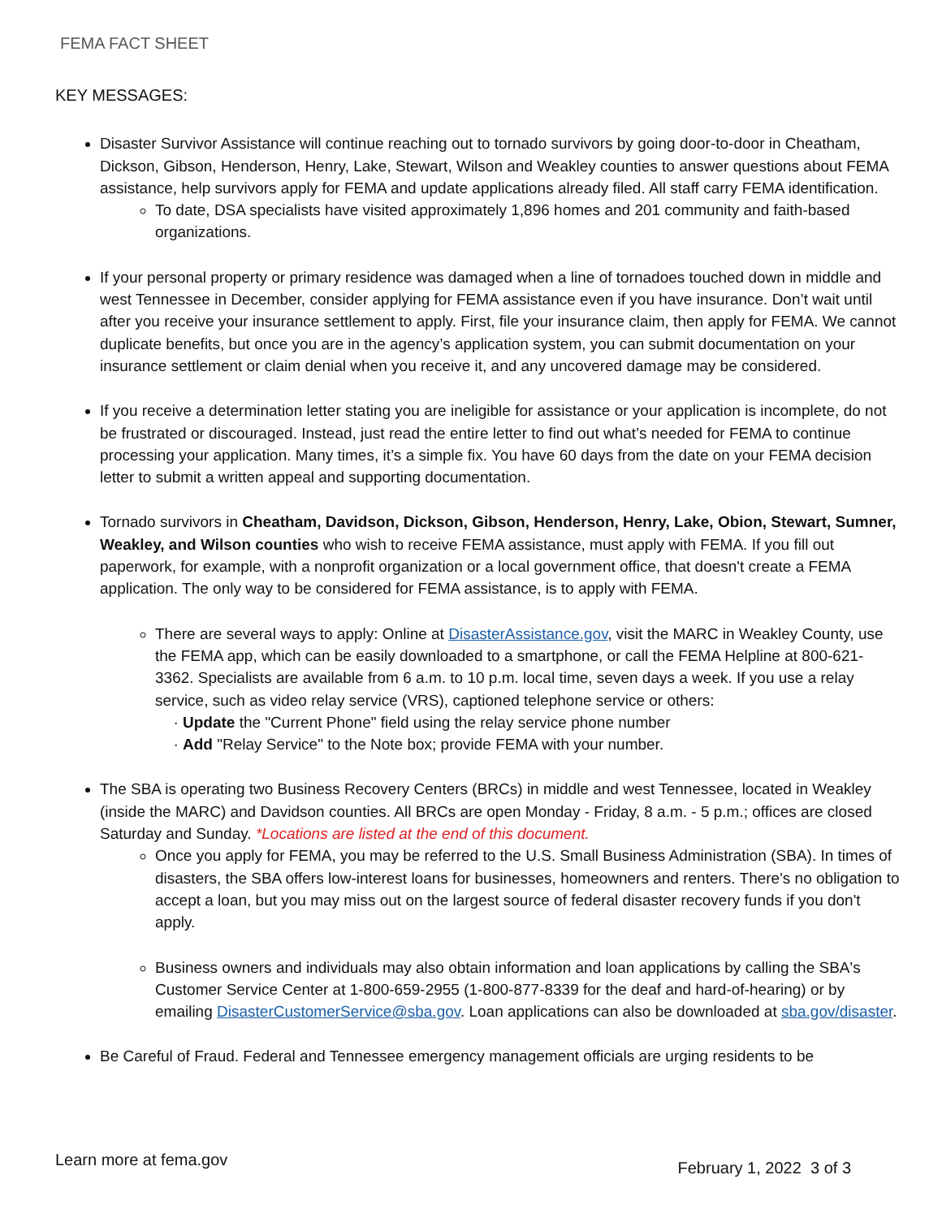FEMA FACT SHEET
KEY MESSAGES:
Disaster Survivor Assistance will continue reaching out to tornado survivors by going door-to-door in Cheatham, Dickson, Gibson, Henderson, Henry, Lake, Stewart, Wilson and Weakley counties to answer questions about FEMA assistance, help survivors apply for FEMA and update applications already filed. All staff carry FEMA identification.
To date, DSA specialists have visited approximately 1,896 homes and 201 community and faith-based organizations.
If your personal property or primary residence was damaged when a line of tornadoes touched down in middle and west Tennessee in December, consider applying for FEMA assistance even if you have insurance. Don’t wait until after you receive your insurance settlement to apply. First, file your insurance claim, then apply for FEMA. We cannot duplicate benefits, but once you are in the agency’s application system, you can submit documentation on your insurance settlement or claim denial when you receive it, and any uncovered damage may be considered.
If you receive a determination letter stating you are ineligible for assistance or your application is incomplete, do not be frustrated or discouraged. Instead, just read the entire letter to find out what’s needed for FEMA to continue processing your application. Many times, it’s a simple fix. You have 60 days from the date on your FEMA decision letter to submit a written appeal and supporting documentation.
Tornado survivors in Cheatham, Davidson, Dickson, Gibson, Henderson, Henry, Lake, Obion, Stewart, Sumner, Weakley, and Wilson counties who wish to receive FEMA assistance, must apply with FEMA. If you fill out paperwork, for example, with a nonprofit organization or a local government office, that doesn't create a FEMA application. The only way to be considered for FEMA assistance, is to apply with FEMA.
There are several ways to apply: Online at DisasterAssistance.gov, visit the MARC in Weakley County, use the FEMA app, which can be easily downloaded to a smartphone, or call the FEMA Helpline at 800-621-3362. Specialists are available from 6 a.m. to 10 p.m. local time, seven days a week. If you use a relay service, such as video relay service (VRS), captioned telephone service or others:
Update the "Current Phone" field using the relay service phone number
Add "Relay Service" to the Note box; provide FEMA with your number.
The SBA is operating two Business Recovery Centers (BRCs) in middle and west Tennessee, located in Weakley (inside the MARC) and Davidson counties. All BRCs are open Monday - Friday, 8 a.m. - 5 p.m.; offices are closed Saturday and Sunday. *Locations are listed at the end of this document.
Once you apply for FEMA, you may be referred to the U.S. Small Business Administration (SBA). In times of disasters, the SBA offers low-interest loans for businesses, homeowners and renters. There's no obligation to accept a loan, but you may miss out on the largest source of federal disaster recovery funds if you don't apply.
Business owners and individuals may also obtain information and loan applications by calling the SBA's Customer Service Center at 1-800-659-2955 (1-800-877-8339 for the deaf and hard-of-hearing) or by emailing DisasterCustomerService@sba.gov. Loan applications can also be downloaded at sba.gov/disaster.
Be Careful of Fraud. Federal and Tennessee emergency management officials are urging residents to be
Learn more at fema.gov February 1, 2022 3 of 3